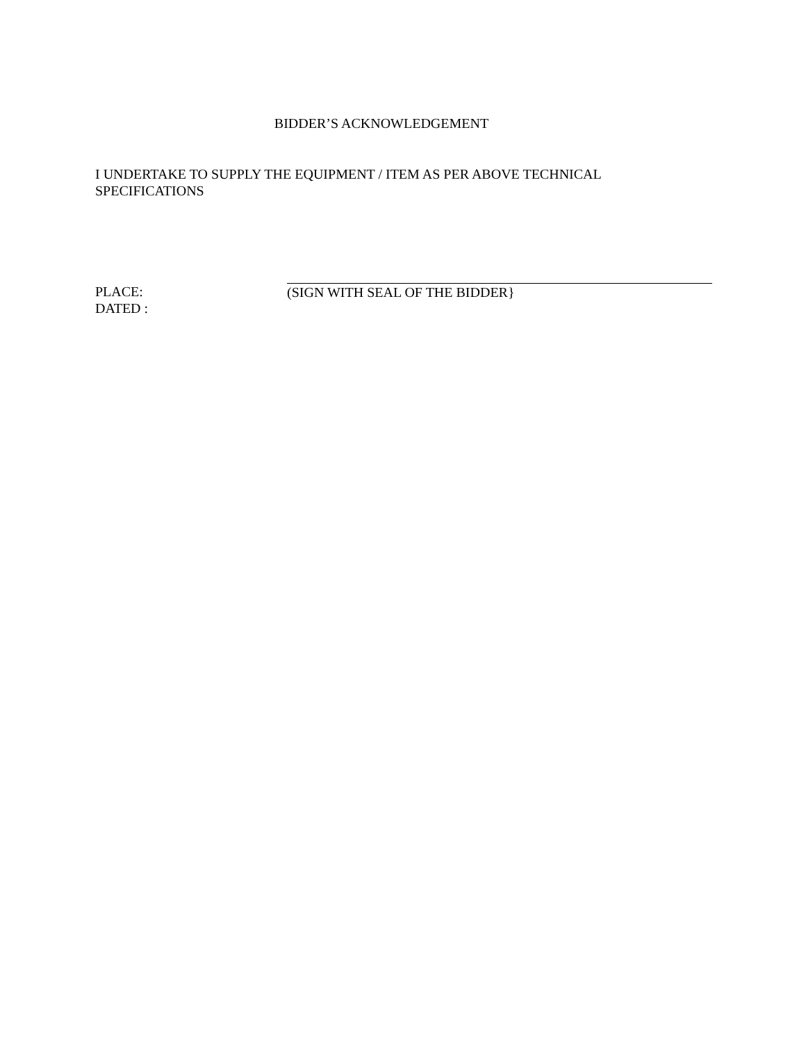BIDDER’S ACKNOWLEDGEMENT
I UNDERTAKE TO SUPPLY THE EQUIPMENT / ITEM AS PER ABOVE TECHNICAL SPECIFICATIONS
PLACE:
DATED :
(SIGN WITH SEAL OF THE BIDDER}